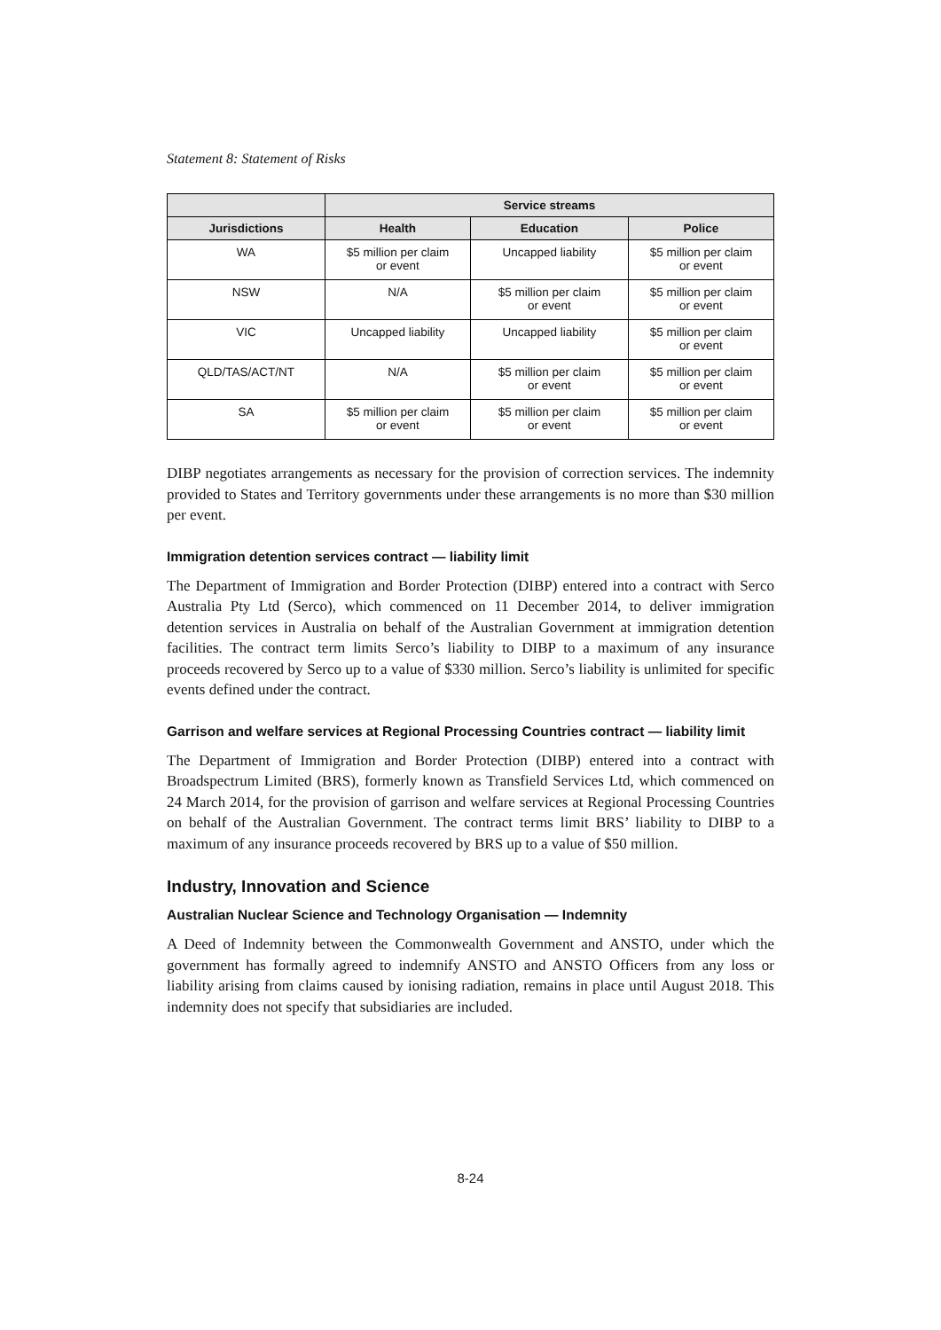Statement 8: Statement of Risks
| | Service streams | | |
| --- | --- | --- | --- |
| Jurisdictions | Health | Education | Police |
| WA | $5 million per claim or event | Uncapped liability | $5 million per claim or event |
| NSW | N/A | $5 million per claim or event | $5 million per claim or event |
| VIC | Uncapped liability | Uncapped liability | $5 million per claim or event |
| QLD/TAS/ACT/NT | N/A | $5 million per claim or event | $5 million per claim or event |
| SA | $5 million per claim or event | $5 million per claim or event | $5 million per claim or event |
DIBP negotiates arrangements as necessary for the provision of correction services. The indemnity provided to States and Territory governments under these arrangements is no more than $30 million per event.
Immigration detention services contract — liability limit
The Department of Immigration and Border Protection (DIBP) entered into a contract with Serco Australia Pty Ltd (Serco), which commenced on 11 December 2014, to deliver immigration detention services in Australia on behalf of the Australian Government at immigration detention facilities. The contract term limits Serco’s liability to DIBP to a maximum of any insurance proceeds recovered by Serco up to a value of $330 million. Serco’s liability is unlimited for specific events defined under the contract.
Garrison and welfare services at Regional Processing Countries contract — liability limit
The Department of Immigration and Border Protection (DIBP) entered into a contract with Broadspectrum Limited (BRS), formerly known as Transfield Services Ltd, which commenced on 24 March 2014, for the provision of garrison and welfare services at Regional Processing Countries on behalf of the Australian Government. The contract terms limit BRS’ liability to DIBP to a maximum of any insurance proceeds recovered by BRS up to a value of $50 million.
Industry, Innovation and Science
Australian Nuclear Science and Technology Organisation — Indemnity
A Deed of Indemnity between the Commonwealth Government and ANSTO, under which the government has formally agreed to indemnify ANSTO and ANSTO Officers from any loss or liability arising from claims caused by ionising radiation, remains in place until August 2018. This indemnity does not specify that subsidiaries are included.
8-24